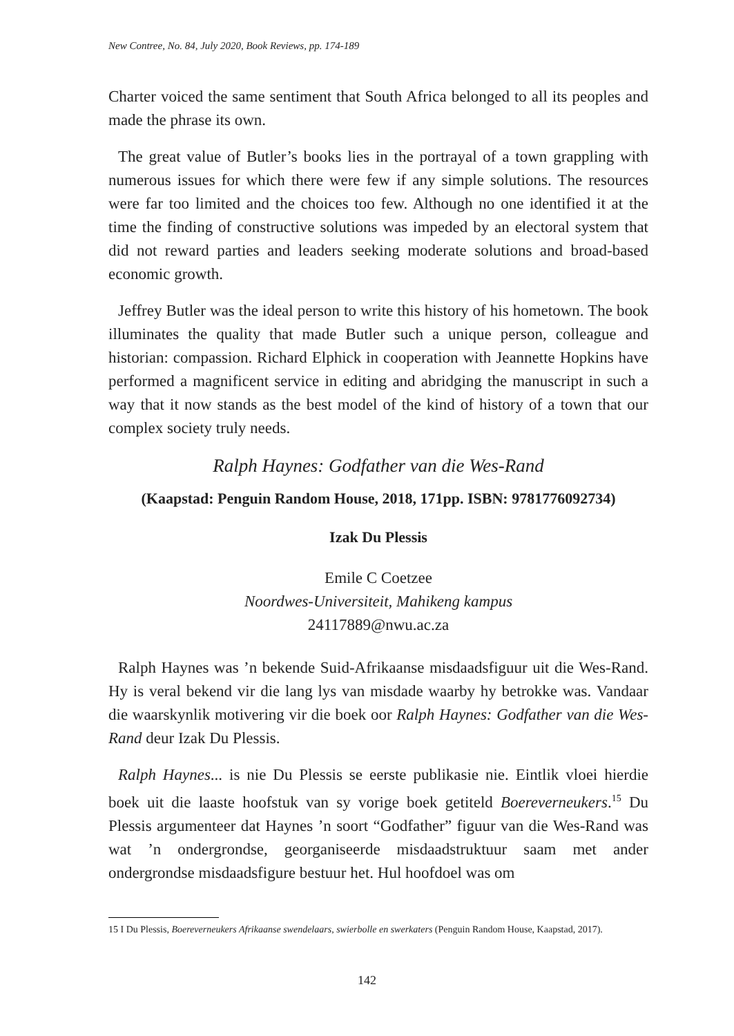New Contree, No. 84, July 2020, Book Reviews, pp. 174-189
Charter voiced the same sentiment that South Africa belonged to all its peoples and made the phrase its own.
The great value of Butler’s books lies in the portrayal of a town grappling with numerous issues for which there were few if any simple solutions. The resources were far too limited and the choices too few. Although no one identified it at the time the finding of constructive solutions was impeded by an electoral system that did not reward parties and leaders seeking moderate solutions and broad-based economic growth.
Jeffrey Butler was the ideal person to write this history of his hometown. The book illuminates the quality that made Butler such a unique person, colleague and historian: compassion. Richard Elphick in cooperation with Jeannette Hopkins have performed a magnificent service in editing and abridging the manuscript in such a way that it now stands as the best model of the kind of history of a town that our complex society truly needs.
Ralph Haynes: Godfather van die Wes-Rand
(Kaapstad: Penguin Random House, 2018, 171pp. ISBN: 9781776092734)
Izak Du Plessis
Emile C Coetzee
Noordwes-Universiteit, Mahikeng kampus
24117889@nwu.ac.za
Ralph Haynes was ’n bekende Suid-Afrikaanse misdaadsfiguur uit die Wes-Rand. Hy is veral bekend vir die lang lys van misdade waarby hy betrokke was. Vandaar die waarskynlik motivering vir die boek oor Ralph Haynes: Godfather van die Wes-Rand deur Izak Du Plessis.
Ralph Haynes... is nie Du Plessis se eerste publikasie nie. Eintlik vloei hierdie boek uit die laaste hoofstuk van sy vorige boek getiteld Boereverneukers.<sup>15</sup> Du Plessis argumenteer dat Haynes ’n soort “Godfather” figuur van die Wes-Rand was wat ’n ondergrondse, georganiseerde misdaadstruktuur saam met ander ondergrondse misdaadsfigure bestuur het. Hul hoofdoel was om
15 I Du Plessis, Boereverneukers Afrikaanse swendelaars, swierbolle en swerkaters (Penguin Random House, Kaapstad, 2017).
142